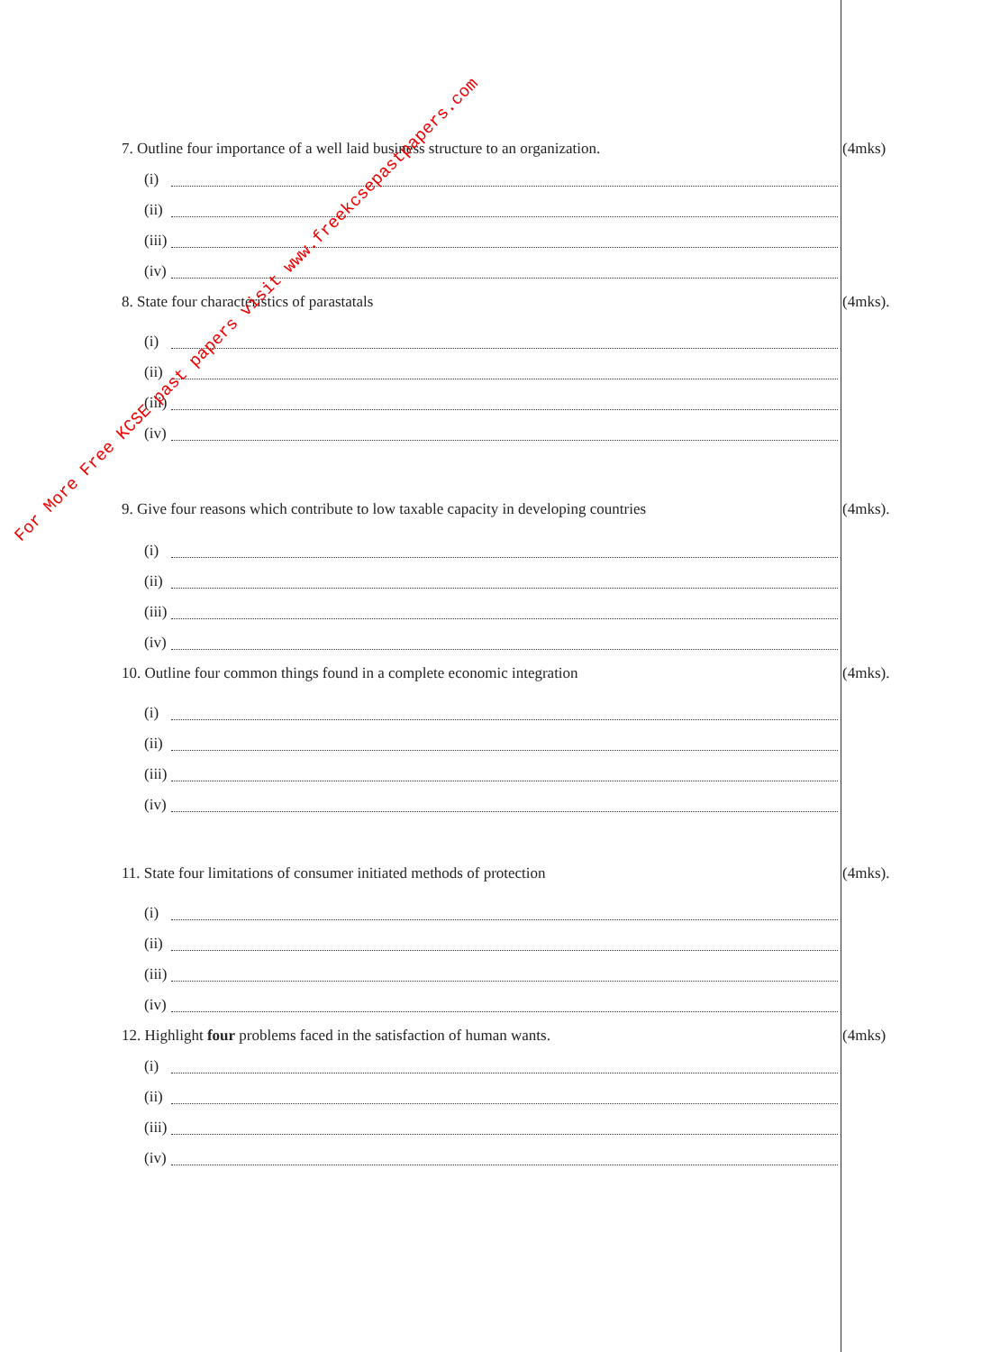7. Outline four importance of a well laid business structure to an organization.
(4mks)
(i)
(ii)
(iii)
(iv)
8. State four characteristics of parastatals (4mks).
(i)
(ii)
(iii)
(iv)
9. Give four reasons which contribute to low taxable capacity in developing countries
(4mks).
(i)
(ii)
(iii)
(iv)
10. Outline four common things found in a complete economic integration (4mks).
(i)
(ii)
(iii)
(iv)
11. State four limitations of consumer initiated methods of protection (4mks).
(i)
(ii)
(iii)
(iv)
12. Highlight four problems faced in the satisfaction of human wants. (4mks)
(i)
(ii)
(iii)
(iv)
For More Free KCSE past papers visit www.freekcsepastpapers.com